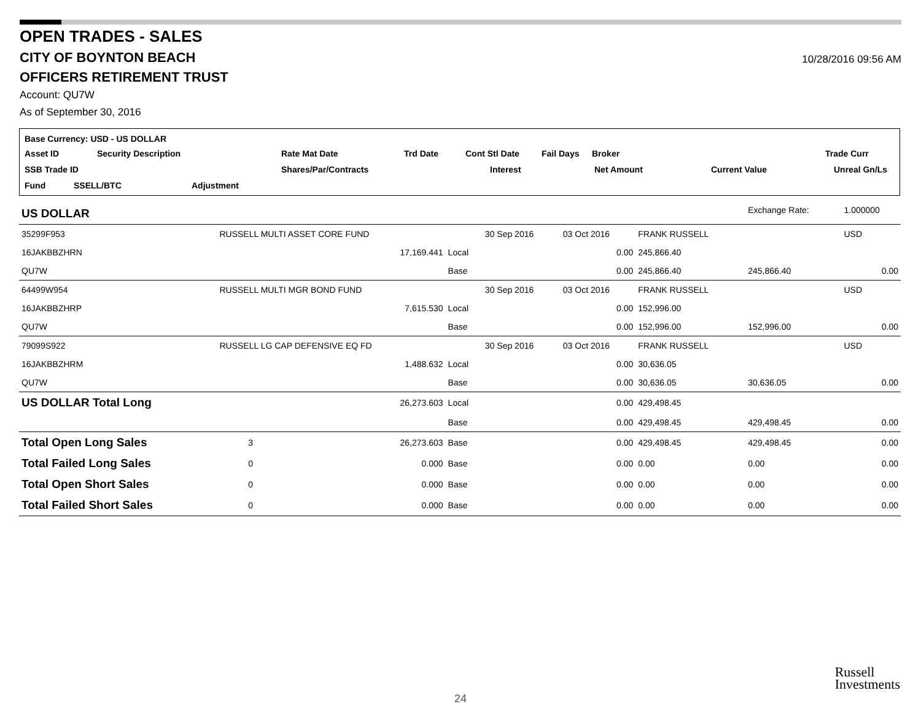OPEN TRADES - SALES
CITY OF BOYNTON BEACH
10/28/2016 09:56 AM
OFFICERS RETIREMENT TRUST
Account: QU7W
As of September 30, 2016
Base Currency: USD - US DOLLAR
Asset ID Security Description Rate Mat Date Trd Date Cont Stl Date Fail Days Broker Trade Curr
SSB Trade ID Shares/Par/Contracts Interest Net Amount Current Value Unreal Gn/Ls
Fund SSELL/BTC Adjustment
| US DOLLAR | | | | | | | Exchange Rate: | 1.000000 |
| 35299F953 | RUSSELL MULTI ASSET CORE FUND | | | 30 Sep 2016 | 03 Oct 2016 | FRANK RUSSELL | | USD |
| 16JAKBBZHRN | | 17,169.441 | Local | | 0.00 | 245,866.40 | | |
| QU7W | | | Base | | 0.00 | 245,866.40 | 245,866.40 | 0.00 |
| 64499W954 | RUSSELL MULTI MGR BOND FUND | | | 30 Sep 2016 | 03 Oct 2016 | FRANK RUSSELL | | USD |
| 16JAKBBZHRP | | 7,615.530 | Local | | 0.00 | 152,996.00 | | |
| QU7W | | | Base | | 0.00 | 152,996.00 | 152,996.00 | 0.00 |
| 79099S922 | RUSSELL LG CAP DEFENSIVE EQ FD | | | 30 Sep 2016 | 03 Oct 2016 | FRANK RUSSELL | | USD |
| 16JAKBBZHRM | | 1,488.632 | Local | | 0.00 | 30,636.05 | | |
| QU7W | | | Base | | 0.00 | 30,636.05 | 30,636.05 | 0.00 |
| US DOLLAR Total Long | | 26,273.603 | Local | | 0.00 | 429,498.45 | | |
| | | | Base | | 0.00 | 429,498.45 | 429,498.45 | 0.00 |
| Total Open Long Sales | 3 | 26,273.603 | Base | | 0.00 | 429,498.45 | 429,498.45 | 0.00 |
| Total Failed Long Sales | 0 | 0.000 | Base | | 0.00 | 0.00 | 0.00 | 0.00 |
| Total Open Short Sales | 0 | 0.000 | Base | | 0.00 | 0.00 | 0.00 | 0.00 |
| Total Failed Short Sales | 0 | 0.000 | Base | | 0.00 | 0.00 | 0.00 | 0.00 |
Russell
Investments
24